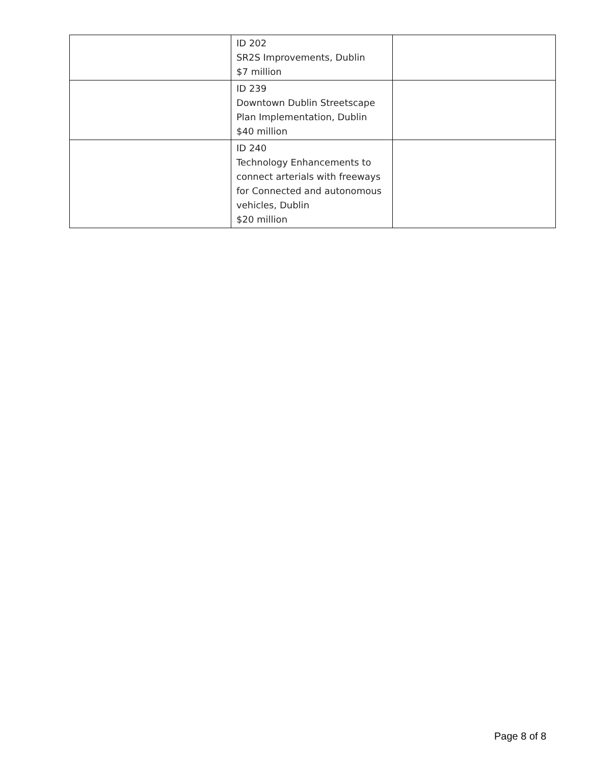| | ID 202 SR2S Improvements, Dublin $7 million | |
| | ID 239 Downtown Dublin Streetscape Plan Implementation, Dublin $40 million | |
| | ID 240 Technology Enhancements to connect arterials with freeways for Connected and autonomous vehicles, Dublin $20 million | |
Page 8 of 8